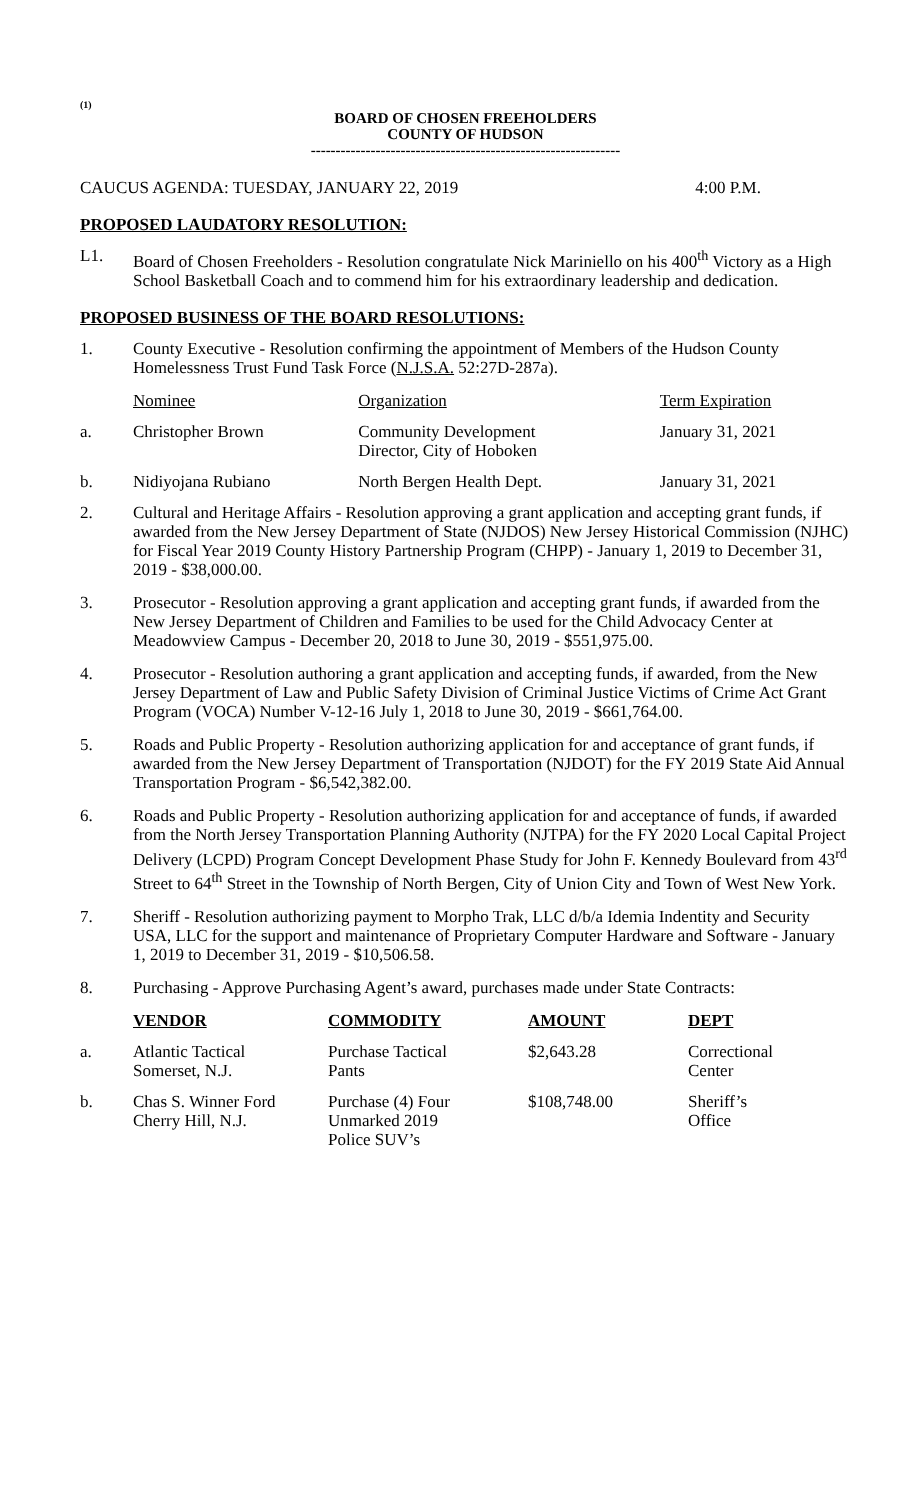(1)
BOARD OF CHOSEN FREEHOLDERS
COUNTY OF HUDSON
--------------------------------------------------------------
CAUCUS AGENDA: TUESDAY, JANUARY 22, 2019 4:00 P.M.
PROPOSED LAUDATORY RESOLUTION:
L1. Board of Chosen Freeholders - Resolution congratulate Nick Mariniello on his 400<sup>th</sup> Victory as a High School Basketball Coach and to commend him for his extraordinary leadership and dedication.
PROPOSED BUSINESS OF THE BOARD RESOLUTIONS:
1. County Executive - Resolution confirming the appointment of Members of the Hudson County Homelessness Trust Fund Task Force (N.J.S.A. 52:27D-287a).
| | Nominee | Organization | Term Expiration |
| --- | --- | --- | --- |
| a. | Christopher Brown | Community Development Director, City of Hoboken | January 31, 2021 |
| b. | Nidiyojana Rubiano | North Bergen Health Dept. | January 31, 2021 |
2. Cultural and Heritage Affairs - Resolution approving a grant application and accepting grant funds, if awarded from the New Jersey Department of State (NJDOS) New Jersey Historical Commission (NJHC) for Fiscal Year 2019 County History Partnership Program (CHPP) - January 1, 2019 to December 31, 2019 - $38,000.00.
3. Prosecutor - Resolution approving a grant application and accepting grant funds, if awarded from the New Jersey Department of Children and Families to be used for the Child Advocacy Center at Meadowview Campus - December 20, 2018 to June 30, 2019 - $551,975.00.
4. Prosecutor - Resolution authoring a grant application and accepting funds, if awarded, from the New Jersey Department of Law and Public Safety Division of Criminal Justice Victims of Crime Act Grant Program (VOCA) Number V-12-16 July 1, 2018 to June 30, 2019 - $661,764.00.
5. Roads and Public Property - Resolution authorizing application for and acceptance of grant funds, if awarded from the New Jersey Department of Transportation (NJDOT) for the FY 2019 State Aid Annual Transportation Program - $6,542,382.00.
6. Roads and Public Property - Resolution authorizing application for and acceptance of funds, if awarded from the North Jersey Transportation Planning Authority (NJTPA) for the FY 2020 Local Capital Project Delivery (LCPD) Program Concept Development Phase Study for John F. Kennedy Boulevard from 43<sup>rd</sup> Street to 64<sup>th</sup> Street in the Township of North Bergen, City of Union City and Town of West New York.
7. Sheriff - Resolution authorizing payment to Morpho Trak, LLC d/b/a Idemia Indentity and Security USA, LLC for the support and maintenance of Proprietary Computer Hardware and Software - January 1, 2019 to December 31, 2019 - $10,506.58.
8. Purchasing - Approve Purchasing Agent’s award, purchases made under State Contracts:
| | VENDOR | COMMODITY | AMOUNT | DEPT |
| --- | --- | --- | --- | --- |
| a. | Atlantic Tactical Somerset, N.J. | Purchase Tactical Pants | $2,643.28 | Correctional Center |
| b. | Chas S. Winner Ford Cherry Hill, N.J. | Purchase (4) Four Unmarked 2019 Police SUV’s | $108,748.00 | Sheriff’s Office |